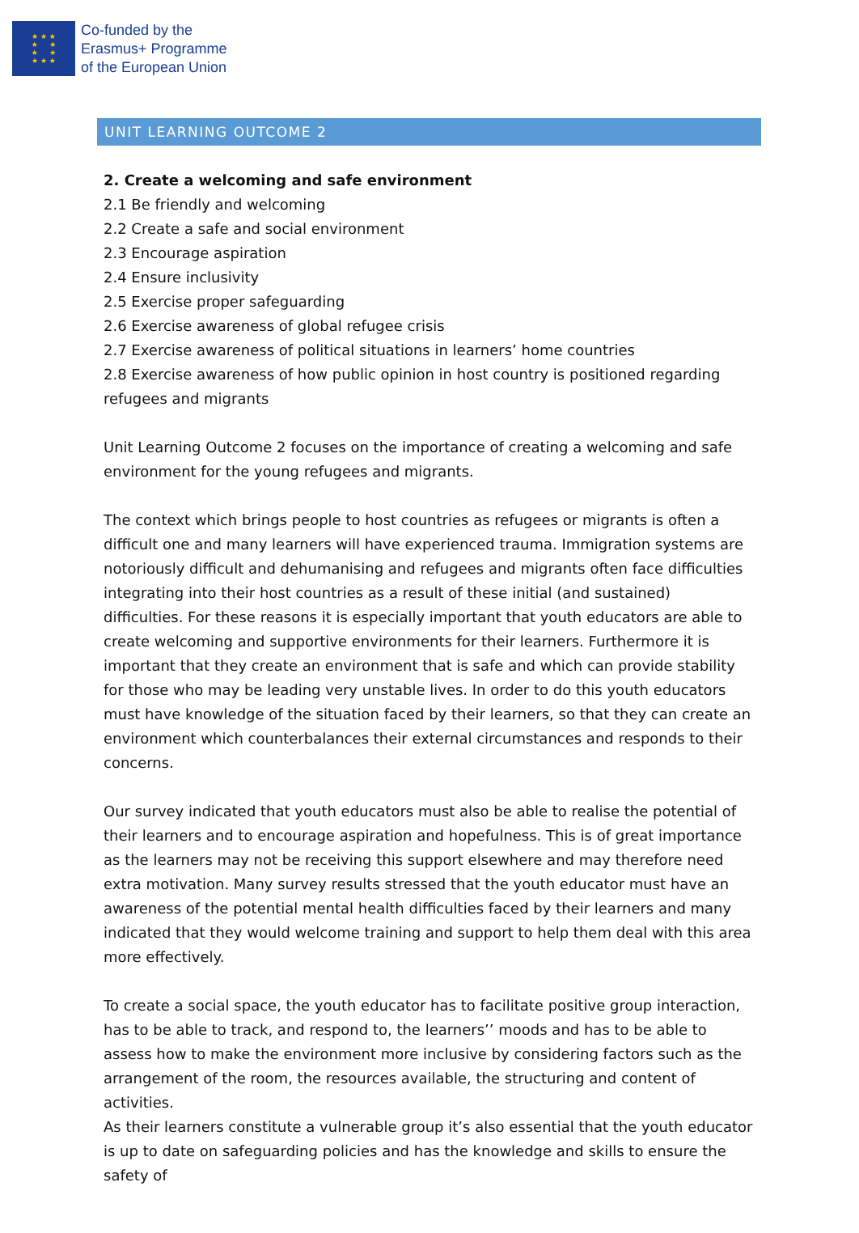★ ★ ★
★ ★
★ ★
★ ★ ★
Co-funded by the
Erasmus+ Programme
of the European Union
UNIT LEARNING OUTCOME 2
2. Create a welcoming and safe environment
2.1 Be friendly and welcoming
2.2 Create a safe and social environment
2.3 Encourage aspiration
2.4 Ensure inclusivity
2.5 Exercise proper safeguarding
2.6 Exercise awareness of global refugee crisis
2.7 Exercise awareness of political situations in learners’ home countries
2.8 Exercise awareness of how public opinion in host country is positioned regarding refugees and migrants
Unit Learning Outcome 2 focuses on the importance of creating a welcoming and safe environment for the young refugees and migrants.
The context which brings people to host countries as refugees or migrants is often a difficult one and many learners will have experienced trauma. Immigration systems are notoriously difficult and dehumanising and refugees and migrants often face difficulties integrating into their host countries as a result of these initial (and sustained) difficulties. For these reasons it is especially important that youth educators are able to create welcoming and supportive environments for their learners. Furthermore it is important that they create an environment that is safe and which can provide stability for those who may be leading very unstable lives. In order to do this youth educators must have knowledge of the situation faced by their learners, so that they can create an environment which counterbalances their external circumstances and responds to their concerns.
Our survey indicated that youth educators must also be able to realise the potential of their learners and to encourage aspiration and hopefulness. This is of great importance as the learners may not be receiving this support elsewhere and may therefore need extra motivation. Many survey results stressed that the youth educator must have an awareness of the potential mental health difficulties faced by their learners and many indicated that they would welcome training and support to help them deal with this area more effectively.
To create a social space, the youth educator has to facilitate positive group interaction, has to be able to track, and respond to, the learners’’ moods and has to be able to assess how to make the environment more inclusive by considering factors such as the arrangement of the room, the resources available, the structuring and content of activities.
As their learners constitute a vulnerable group it’s also essential that the youth educator is up to date on safeguarding policies and has the knowledge and skills to ensure the safety of